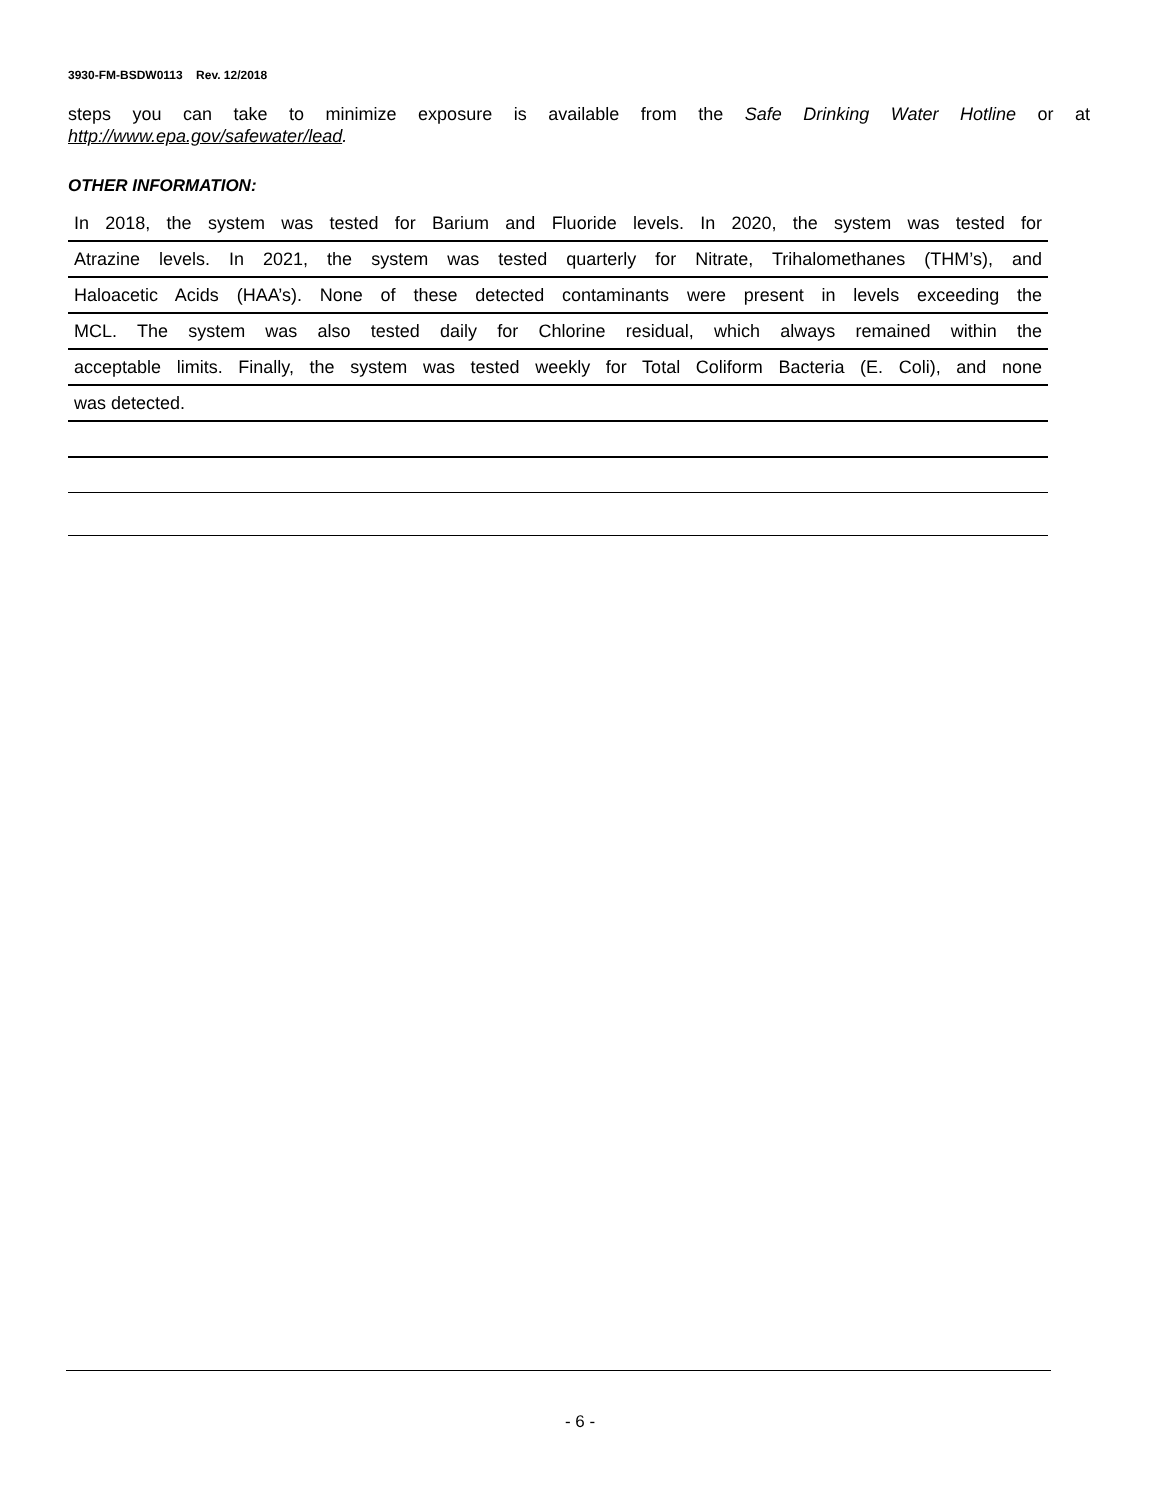3930-FM-BSDW0113 Rev. 12/2018
steps you can take to minimize exposure is available from the Safe Drinking Water Hotline or at http://www.epa.gov/safewater/lead.
OTHER INFORMATION:
In 2018, the system was tested for Barium and Fluoride levels. In 2020, the system was tested for
Atrazine levels. In 2021, the system was tested quarterly for Nitrate, Trihalomethanes (THM’s), and
Haloacetic Acids (HAA’s). None of these detected contaminants were present in levels exceeding the
MCL. The system was also tested daily for Chlorine residual, which always remained within the
acceptable limits. Finally, the system was tested weekly for Total Coliform Bacteria (E. Coli), and none
was detected.
- 6 -